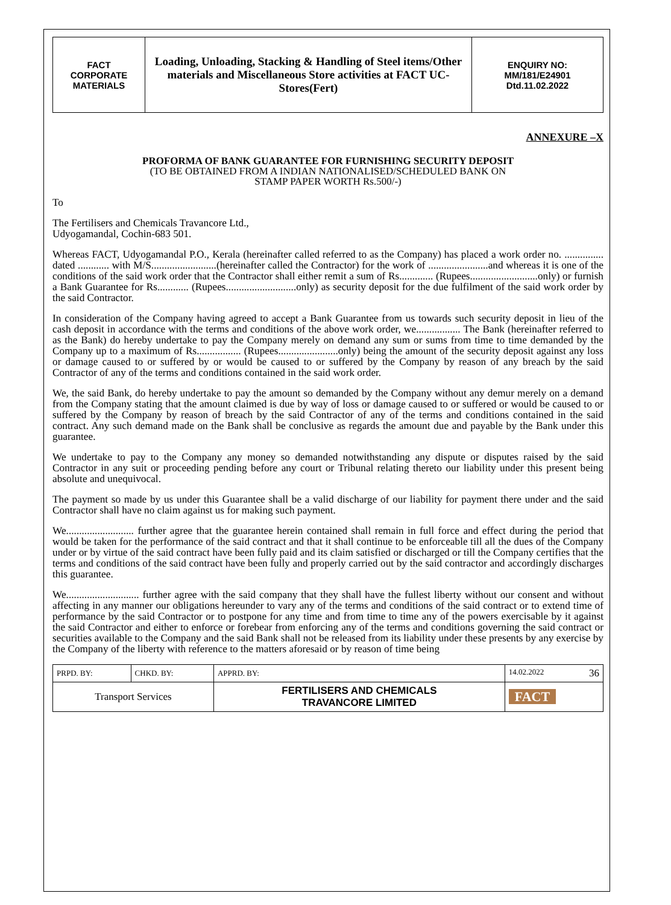| FACT CORPORATE MATERIALS | Loading, Unloading, Stacking & Handling of Steel items/Other materials and Miscellaneous Store activities at FACT UC- Stores(Fert) | ENQUIRY NO: MM/181/E24901 Dtd.11.02.2022 |
ANNEXURE –X
PROFORMA OF BANK GUARANTEE FOR FURNISHING SECURITY DEPOSIT
(TO BE OBTAINED FROM A INDIAN NATIONALISED/SCHEDULED BANK ON
STAMP PAPER WORTH Rs.500/-)
To
The Fertilisers and Chemicals Travancore Ltd.,
Udyogamandal, Cochin-683 501.
Whereas FACT, Udyogamandal P.O., Kerala (hereinafter called referred to as the Company) has placed a work order no. ............... dated ............ with M/S.........................(hereinafter called the Contractor) for the work of .......................and whereas it is one of the conditions of the said work order that the Contractor shall either remit a sum of Rs............. (Rupees..........................only) or furnish a Bank Guarantee for Rs............ (Rupees...........................only) as security deposit for the due fulfilment of the said work order by the said Contractor.
In consideration of the Company having agreed to accept a Bank Guarantee from us towards such security deposit in lieu of the cash deposit in accordance with the terms and conditions of the above work order, we................. The Bank (hereinafter referred to as the Bank) do hereby undertake to pay the Company merely on demand any sum or sums from time to time demanded by the Company up to a maximum of Rs................. (Rupees.......................only) being the amount of the security deposit against any loss or damage caused to or suffered by or would be caused to or suffered by the Company by reason of any breach by the said Contractor of any of the terms and conditions contained in the said work order.
We, the said Bank, do hereby undertake to pay the amount so demanded by the Company without any demur merely on a demand from the Company stating that the amount claimed is due by way of loss or damage caused to or suffered or would be caused to or suffered by the Company by reason of breach by the said Contractor of any of the terms and conditions contained in the said contract. Any such demand made on the Bank shall be conclusive as regards the amount due and payable by the Bank under this guarantee.
We undertake to pay to the Company any money so demanded notwithstanding any dispute or disputes raised by the said Contractor in any suit or proceeding pending before any court or Tribunal relating thereto our liability under this present being absolute and unequivocal.
The payment so made by us under this Guarantee shall be a valid discharge of our liability for payment there under and the said Contractor shall have no claim against us for making such payment.
We.......................... further agree that the guarantee herein contained shall remain in full force and effect during the period that would be taken for the performance of the said contract and that it shall continue to be enforceable till all the dues of the Company under or by virtue of the said contract have been fully paid and its claim satisfied or discharged or till the Company certifies that the terms and conditions of the said contract have been fully and properly carried out by the said contractor and accordingly discharges this guarantee.
We............................ further agree with the said company that they shall have the fullest liberty without our consent and without affecting in any manner our obligations hereunder to vary any of the terms and conditions of the said contract or to extend time of performance by the said Contractor or to postpone for any time and from time to time any of the powers exercisable by it against the said Contractor and either to enforce or forebear from enforcing any of the terms and conditions governing the said contract or securities available to the Company and the said Bank shall not be released from its liability under these presents by any exercise by the Company of the liberty with reference to the matters aforesaid or by reason of time being
| PRPD. BY: | CHKD. BY: | APPRD. BY: | 14.02.2022 36 |
| Transport Services | | FERTILISERS AND CHEMICALS TRAVANCORE LIMITED | FACT |